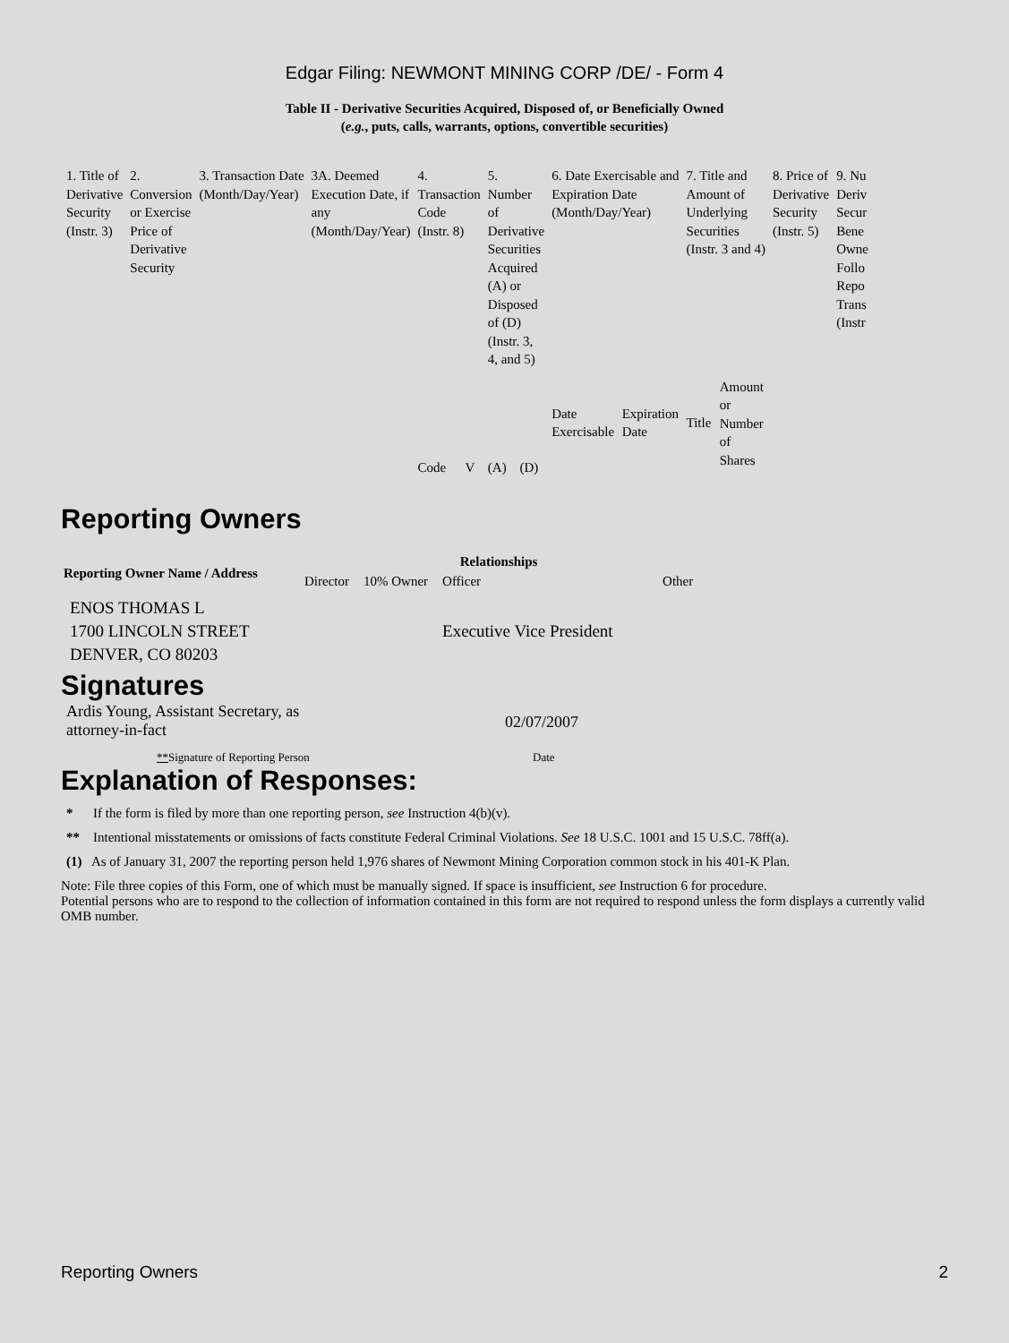Edgar Filing: NEWMONT MINING CORP /DE/ - Form 4
Table II - Derivative Securities Acquired, Disposed of, or Beneficially Owned
(e.g., puts, calls, warrants, options, convertible securities)
| 1. Title of Derivative Security (Instr. 3) | 2. Conversion or Exercise Price of Derivative Security | 3. Transaction Date (Month/Day/Year) | 3A. Deemed Execution Date, if any (Month/Day/Year) | 4. Transaction Code (Instr. 8) | | 5. Number of Derivative Securities Acquired (A) or Disposed of (D) (Instr. 3, 4, and 5) | | 6. Date Exercisable and Expiration Date (Month/Day/Year) | | 7. Title and Amount of Underlying Securities (Instr. 3 and 4) | | 8. Price of Derivative Security (Instr. 5) | 9. Nu Deriv Secur Bene Owne Follo Repo Trans (Instr |
| | | | | Code | V | (A) | (D) | Date Exercisable | Expiration Date | Title | Amount or Number of Shares | | |
Reporting Owners
| Reporting Owner Name / Address | Relationships | | | |
| --- | --- | --- | --- | --- |
| | Director | 10% Owner | Officer | Other |
| ENOS THOMAS L 1700 LINCOLN STREET DENVER, CO 80203 | | | Executive Vice President | |
Signatures
Ardis Young, Assistant Secretary, as
attorney-in-fact
02/07/2007
**Signature of Reporting Person Date
Explanation of Responses:
* If the form is filed by more than one reporting person, see Instruction 4(b)(v).
** Intentional misstatements or omissions of facts constitute Federal Criminal Violations. See 18 U.S.C. 1001 and 15 U.S.C. 78ff(a).
(1) As of January 31, 2007 the reporting person held 1,976 shares of Newmont Mining Corporation common stock in his 401-K Plan.
Note: File three copies of this Form, one of which must be manually signed. If space is insufficient, see Instruction 6 for procedure.
Potential persons who are to respond to the collection of information contained in this form are not required to respond unless the form displays a currently valid OMB number.
Reporting Owners 2